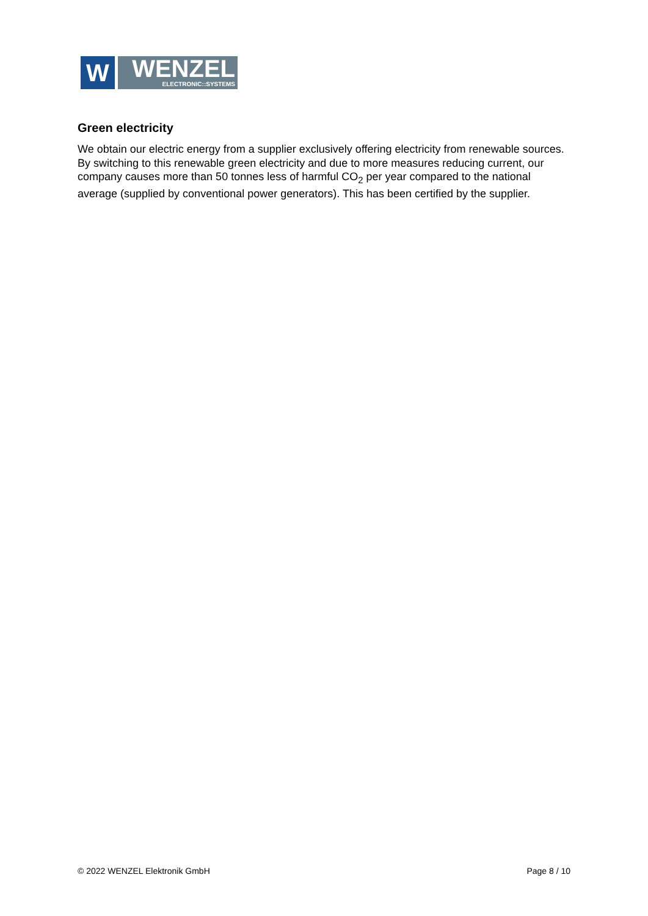W
WENZEL
ELECTRONIC::SYSTEMS
Green electricity
We obtain our electric energy from a supplier exclusively offering electricity from renewable sources. By switching to this renewable green electricity and due to more measures reducing current, our company causes more than 50 tonnes less of harmful CO<sub>2</sub> per year compared to the national average (supplied by conventional power generators). This has been certified by the supplier.
© 2022 WENZEL Elektronik GmbH Page 8 / 10